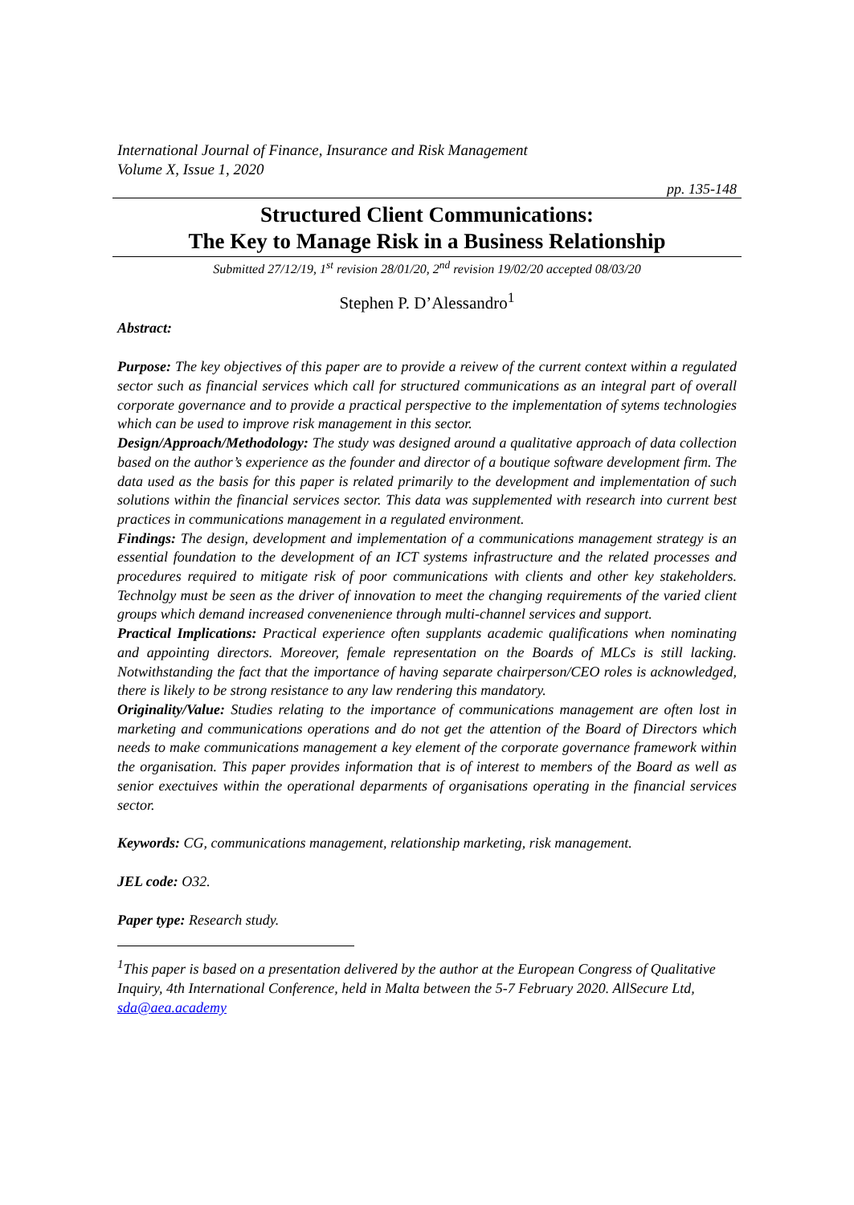International Journal of Finance, Insurance and Risk Management
Volume X, Issue 1, 2020
pp. 135-148
Structured Client Communications:
The Key to Manage Risk in a Business Relationship
Submitted 27/12/19, 1<sup>st</sup> revision 28/01/20, 2<sup>nd</sup> revision 19/02/20 accepted 08/03/20
Stephen P. D’Alessandro<sup>1</sup>
Abstract:
Purpose: The key objectives of this paper are to provide a reivew of the current context within a regulated sector such as financial services which call for structured communications as an integral part of overall corporate governance and to provide a practical perspective to the implementation of sytems technologies which can be used to improve risk management in this sector.
Design/Approach/Methodology: The study was designed around a qualitative approach of data collection based on the author’s experience as the founder and director of a boutique software development firm. The data used as the basis for this paper is related primarily to the development and implementation of such solutions within the financial services sector. This data was supplemented with research into current best practices in communications management in a regulated environment.
Findings: The design, development and implementation of a communications management strategy is an essential foundation to the development of an ICT systems infrastructure and the related processes and procedures required to mitigate risk of poor communications with clients and other key stakeholders. Technolgy must be seen as the driver of innovation to meet the changing requirements of the varied client groups which demand increased convenenience through multi-channel services and support.
Practical Implications: Practical experience often supplants academic qualifications when nominating and appointing directors. Moreover, female representation on the Boards of MLCs is still lacking. Notwithstanding the fact that the importance of having separate chairperson/CEO roles is acknowledged, there is likely to be strong resistance to any law rendering this mandatory.
Originality/Value: Studies relating to the importance of communications management are often lost in marketing and communications operations and do not get the attention of the Board of Directors which needs to make communications management a key element of the corporate governance framework within the organisation. This paper provides information that is of interest to members of the Board as well as senior exectuives within the operational deparments of organisations operating in the financial services sector.
Keywords: CG, communications management, relationship marketing, risk management.
JEL code: O32.
Paper type: Research study.
<sup>1</sup> This paper is based on a presentation delivered by the author at the European Congress of Qualitative Inquiry, 4th International Conference, held in Malta between the 5-7 February 2020. AllSecure Ltd, sda@aea.academy